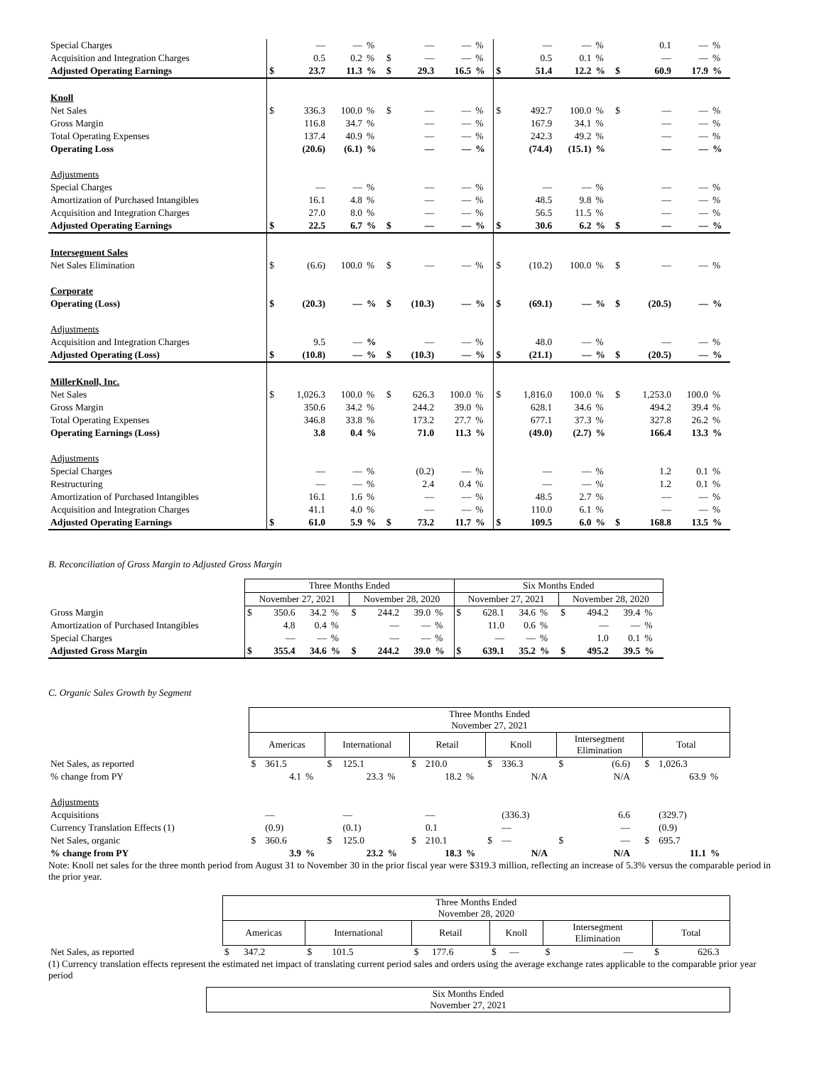| Special Charges | | — | — | % | | — | — | % | | — | — | % | | 0.1 | — | % |
| Acquisition and Integration Charges | | 0.5 | 0.2 | % | $ | — | — | % | | 0.5 | 0.1 | % | | — | — | % |
| Adjusted Operating Earnings | $ | 23.7 | 11.3 | % | $ | 29.3 | 16.5 | % | $ | 51.4 | 12.2 | % | $ | 60.9 | 17.9 | % |
| Knoll | | | | | | | | | | | | | | | | |
| Net Sales | $ | 336.3 | 100.0 | % | $ | — | — | % | $ | 492.7 | 100.0 | % | $ | — | — | % |
| Gross Margin | | 116.8 | 34.7 | % | | — | — | % | | 167.9 | 34.1 | % | | — | — | % |
| Total Operating Expenses | | 137.4 | 40.9 | % | | — | — | % | | 242.3 | 49.2 | % | | — | — | % |
| Operating Loss | | (20.6) | (6.1) | % | | — | — | % | | (74.4) | (15.1) | % | | — | — | % |
| Adjustments | | | | | | | | | | | | | | | | |
| Special Charges | | — | — | % | | — | — | % | | — | — | % | | — | — | % |
| Amortization of Purchased Intangibles | | 16.1 | 4.8 | % | | — | — | % | | 48.5 | 9.8 | % | | — | — | % |
| Acquisition and Integration Charges | | 27.0 | 8.0 | % | | — | — | % | | 56.5 | 11.5 | % | | — | — | % |
| Adjusted Operating Earnings | $ | 22.5 | 6.7 | % | $ | — | — | % | $ | 30.6 | 6.2 | % | $ | — | — | % |
| Intersegment Sales | | | | | | | | | | | | | | | | |
| Net Sales Elimination | $ | (6.6) | 100.0 | % | $ | — | — | % | $ | (10.2) | 100.0 | % | $ | — | — | % |
| Corporate | | | | | | | | | | | | | | | | |
| Operating (Loss) | $ | (20.3) | — | % | $ | (10.3) | — | % | $ | (69.1) | — | % | $ | (20.5) | — | % |
| Adjustments | | | | | | | | | | | | | | | | |
| Acquisition and Integration Charges | | 9.5 | — | % | | — | — | % | | 48.0 | — | % | | — | — | % |
| Adjusted Operating (Loss) | $ | (10.8) | — | % | $ | (10.3) | — | % | $ | (21.1) | — | % | $ | (20.5) | — | % |
| MillerKnoll, Inc. | | | | | | | | | | | | | | | | |
| Net Sales | $ | 1,026.3 | 100.0 | % | $ | 626.3 | 100.0 | % | $ | 1,816.0 | 100.0 | % | $ | 1,253.0 | 100.0 | % |
| Gross Margin | | 350.6 | 34.2 | % | | 244.2 | 39.0 | % | | 628.1 | 34.6 | % | | 494.2 | 39.4 | % |
| Total Operating Expenses | | 346.8 | 33.8 | % | | 173.2 | 27.7 | % | | 677.1 | 37.3 | % | | 327.8 | 26.2 | % |
| Operating Earnings (Loss) | | 3.8 | 0.4 | % | | 71.0 | 11.3 | % | | (49.0) | (2.7) | % | | 166.4 | 13.3 | % |
| Adjustments | | | | | | | | | | | | | | | | |
| Special Charges | | — | — | % | | (0.2) | — | % | | — | — | % | | 1.2 | 0.1 | % |
| Restructuring | | — | — | % | | 2.4 | 0.4 | % | | — | — | % | | 1.2 | 0.1 | % |
| Amortization of Purchased Intangibles | | 16.1 | 1.6 | % | | — | — | % | | 48.5 | 2.7 | % | | — | — | % |
| Acquisition and Integration Charges | | 41.1 | 4.0 | % | | — | — | % | | 110.0 | 6.1 | % | | — | — | % |
| Adjusted Operating Earnings | $ | 61.0 | 5.9 | % | $ | 73.2 | 11.7 | % | $ | 109.5 | 6.0 | % | $ | 168.8 | 13.5 | % |
B. Reconciliation of Gross Margin to Adjusted Gross Margin
| | Three Months Ended | | | | | | | | Six Months Ended | | | | | | | |
| | November 27, 2021 | | | | November 28, 2020 | | | | November 27, 2021 | | | | November 28, 2020 | | | |
| Gross Margin | $ | 350.6 | 34.2 | % | $ | 244.2 | 39.0 | % | $ | 628.1 | 34.6 | % | $ | 494.2 | 39.4 | % |
| Amortization of Purchased Intangibles | | 4.8 | 0.4 | % | | — | — | % | | 11.0 | 0.6 | % | | — | — | % |
| Special Charges | | — | — | % | | — | — | % | | — | — | % | | 1.0 | 0.1 | % |
| Adjusted Gross Margin | $ | 355.4 | 34.6 | % | $ | 244.2 | 39.0 | % | $ | 639.1 | 35.2 | % | $ | 495.2 | 39.5 | % |
C. Organic Sales Growth by Segment
| | Three Months Ended November 27, 2021 | | | | | | | | | | | | | | | | | |
| | Americas | | | International | | | Retail | | | Knoll | | | Intersegment Elimination | | | Total | | |
| Net Sales, as reported | $ | 361.5 | | $ | 125.1 | | $ | 210.0 | | $ | 336.3 | | $ | (6.6) | | $ | 1,026.3 | |
| % change from PY | | 4.1 | % | | 23.3 | % | | 18.2 | % | | N/A | | | N/A | | | 63.9 | % |
| Adjustments | | | | | | | | | | | | | | | | | | |
| Acquisitions | | — | | | — | | | — | | | (336.3) | | | 6.6 | | | (329.7) | |
| Currency Translation Effects (1) | | (0.9) | | | (0.1) | | | 0.1 | | | — | | | — | | | (0.9) | |
| Net Sales, organic | $ | 360.6 | | $ | 125.0 | | $ | 210.1 | | $ | — | | $ | — | | $ | 695.7 | |
| % change from PY | | 3.9 | % | | 23.2 | % | | 18.3 | % | | N/A | | | N/A | | | 11.1 | % |
Note: Knoll net sales for the three month period from August 31 to November 30 in the prior fiscal year were $319.3 million, reflecting an increase of 5.3% versus the comparable period in the prior year.
| | Three Months Ended November 28, 2020 | | | | | | | | | | | | | | | | | |
| | Americas | | | International | | | Retail | | | Knoll | | | Intersegment Elimination | | | Total | | |
| Net Sales, as reported | $ | 347.2 | | $ | 101.5 | | $ | 177.6 | | $ | — | | $ | — | | $ | 626.3 | |
(1) Currency translation effects represent the estimated net impact of translating current period sales and orders using the average exchange rates applicable to the comparable prior year period
| | Six Months Ended November 27, 2021 |